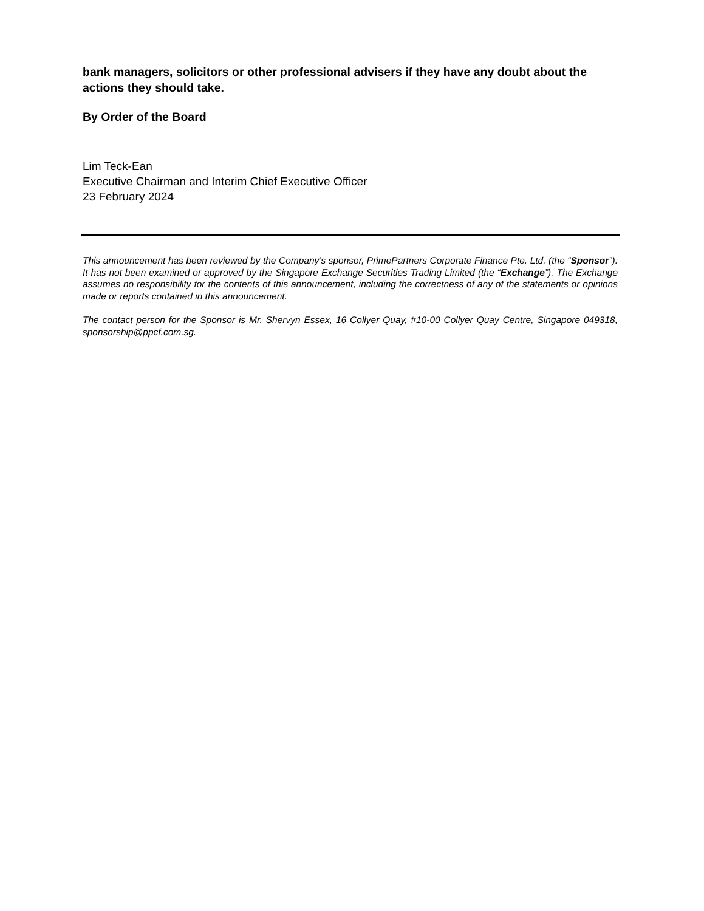bank managers, solicitors or other professional advisers if they have any doubt about the actions they should take.
By Order of the Board
Lim Teck-Ean
Executive Chairman and Interim Chief Executive Officer
23 February 2024
This announcement has been reviewed by the Company’s sponsor, PrimePartners Corporate Finance Pte. Ltd. (the “Sponsor”). It has not been examined or approved by the Singapore Exchange Securities Trading Limited (the “Exchange”). The Exchange assumes no responsibility for the contents of this announcement, including the correctness of any of the statements or opinions made or reports contained in this announcement.
The contact person for the Sponsor is Mr. Shervyn Essex, 16 Collyer Quay, #10-00 Collyer Quay Centre, Singapore 049318, sponsorship@ppcf.com.sg.